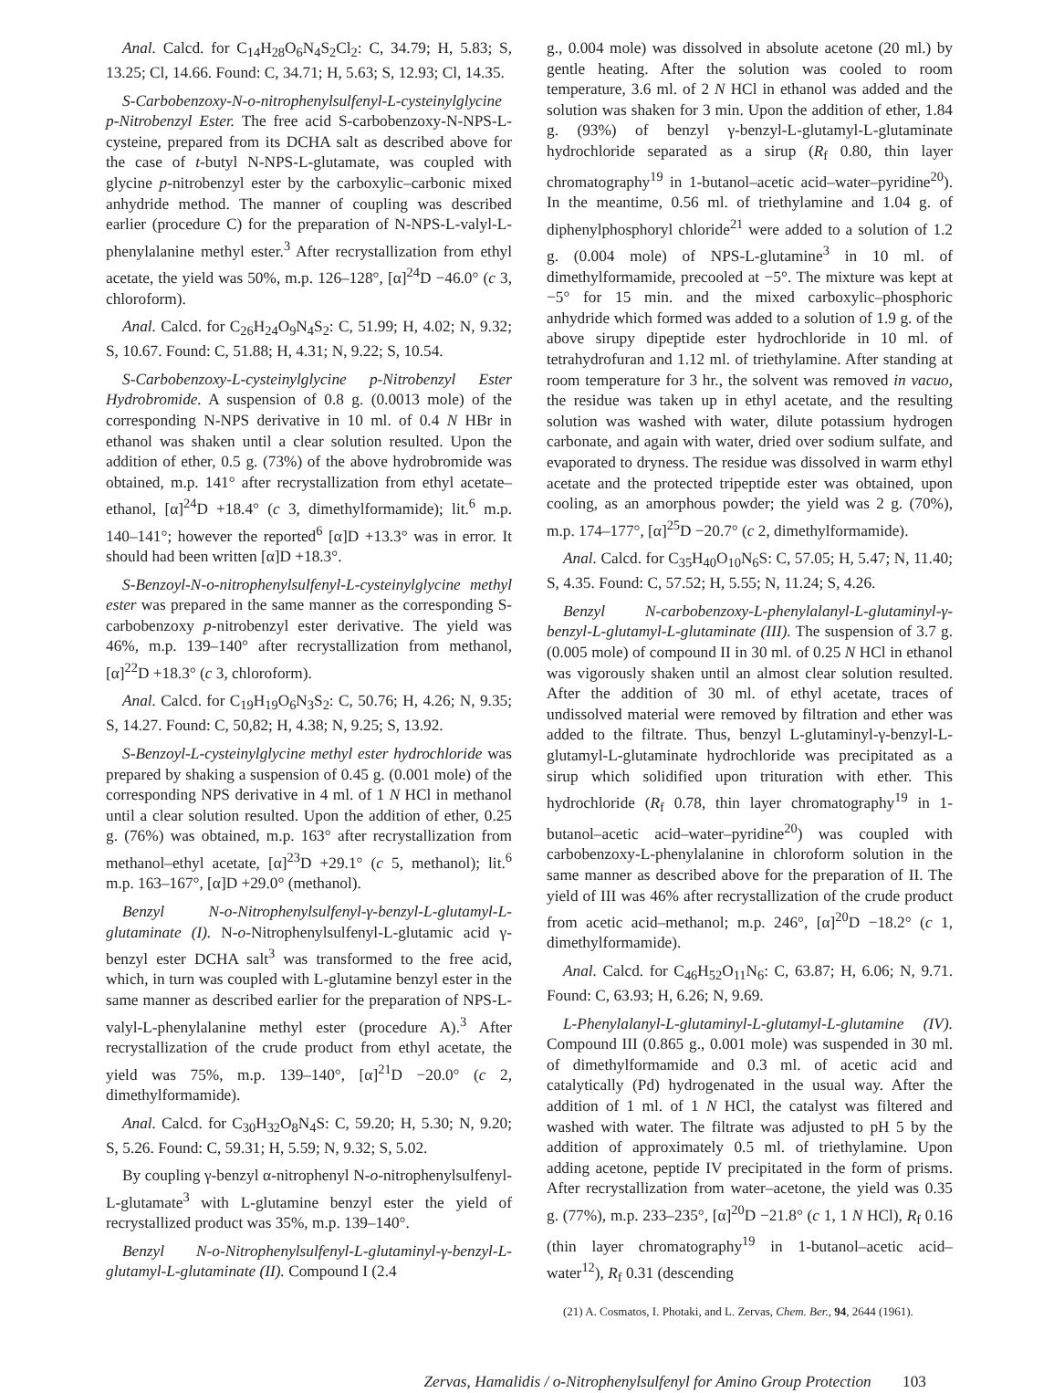Anal. Calcd. for C<sub>14</sub>H<sub>28</sub>O<sub>6</sub>N<sub>4</sub>S<sub>2</sub>Cl<sub>2</sub>: C, 34.79; H, 5.83; S, 13.25; Cl, 14.66. Found: C, 34.71; H, 5.63; S, 12.93; Cl, 14.35.
S-Carbobenzoxy-N-o-nitrophenylsulfenyl-L-cysteinylglycine p-Nitrobenzyl Ester. The free acid S-carbobenzoxy-N-NPS-L-cysteine, prepared from its DCHA salt as described above for the case of t-butyl N-NPS-L-glutamate, was coupled with glycine p-nitrobenzyl ester by the carboxylic–carbonic mixed anhydride method. The manner of coupling was described earlier (procedure C) for the preparation of N-NPS-L-valyl-L-phenylalanine methyl ester.<sup>3</sup> After recrystallization from ethyl acetate, the yield was 50%, m.p. 126–128°, [α]<sup>24</sup>D −46.0° (c 3, chloroform).
Anal. Calcd. for C<sub>26</sub>H<sub>24</sub>O<sub>9</sub>N<sub>4</sub>S<sub>2</sub>: C, 51.99; H, 4.02; N, 9.32; S, 10.67. Found: C, 51.88; H, 4.31; N, 9.22; S, 10.54.
S-Carbobenzoxy-L-cysteinylglycine p-Nitrobenzyl Ester Hydrobromide. A suspension of 0.8 g. (0.0013 mole) of the corresponding N-NPS derivative in 10 ml. of 0.4 N HBr in ethanol was shaken until a clear solution resulted. Upon the addition of ether, 0.5 g. (73%) of the above hydrobromide was obtained, m.p. 141° after recrystallization from ethyl acetate–ethanol, [α]<sup>24</sup>D +18.4° (c 3, dimethylformamide); lit.<sup>6</sup> m.p. 140–141°; however the reported<sup>6</sup> [α]D +13.3° was in error. It should had been written [α]D +18.3°.
S-Benzoyl-N-o-nitrophenylsulfenyl-L-cysteinylglycine methyl ester was prepared in the same manner as the corresponding S-carbobenzoxy p-nitrobenzyl ester derivative. The yield was 46%, m.p. 139–140° after recrystallization from methanol, [α]<sup>22</sup>D +18.3° (c 3, chloroform).
Anal. Calcd. for C<sub>19</sub>H<sub>19</sub>O<sub>6</sub>N<sub>3</sub>S<sub>2</sub>: C, 50.76; H, 4.26; N, 9.35; S, 14.27. Found: C, 50,82; H, 4.38; N, 9.25; S, 13.92.
S-Benzoyl-L-cysteinylglycine methyl ester hydrochloride was prepared by shaking a suspension of 0.45 g. (0.001 mole) of the corresponding NPS derivative in 4 ml. of 1 N HCl in methanol until a clear solution resulted. Upon the addition of ether, 0.25 g. (76%) was obtained, m.p. 163° after recrystallization from methanol–ethyl acetate, [α]<sup>23</sup>D +29.1° (c 5, methanol); lit.<sup>6</sup> m.p. 163–167°, [α]D +29.0° (methanol).
Benzyl N-o-Nitrophenylsulfenyl-γ-benzyl-L-glutamyl-L-glutaminate (I). N-o-Nitrophenylsulfenyl-L-glutamic acid γ-benzyl ester DCHA salt<sup>3</sup> was transformed to the free acid, which, in turn was coupled with L-glutamine benzyl ester in the same manner as described earlier for the preparation of NPS-L-valyl-L-phenylalanine methyl ester (procedure A).<sup>3</sup> After recrystallization of the crude product from ethyl acetate, the yield was 75%, m.p. 139–140°, [α]<sup>21</sup>D −20.0° (c 2, dimethylformamide).
Anal. Calcd. for C<sub>30</sub>H<sub>32</sub>O<sub>8</sub>N<sub>4</sub>S: C, 59.20; H, 5.30; N, 9.20; S, 5.26. Found: C, 59.31; H, 5.59; N, 9.32; S, 5.02.
By coupling γ-benzyl α-nitrophenyl N-o-nitrophenylsulfenyl-L-glutamate<sup>3</sup> with L-glutamine benzyl ester the yield of recrystallized product was 35%, m.p. 139–140°.
Benzyl N-o-Nitrophenylsulfenyl-L-glutaminyl-γ-benzyl-L-glutamyl-L-glutaminate (II). Compound I (2.4
g., 0.004 mole) was dissolved in absolute acetone (20 ml.) by gentle heating. After the solution was cooled to room temperature, 3.6 ml. of 2 N HCl in ethanol was added and the solution was shaken for 3 min. Upon the addition of ether, 1.84 g. (93%) of benzyl γ-benzyl-L-glutamyl-L-glutaminate hydrochloride separated as a sirup (R<sub>f</sub> 0.80, thin layer chromatography<sup>19</sup> in 1-butanol–acetic acid–water–pyridine<sup>20</sup>). In the meantime, 0.56 ml. of triethylamine and 1.04 g. of diphenylphosphoryl chloride<sup>21</sup> were added to a solution of 1.2 g. (0.004 mole) of NPS-L-glutamine<sup>3</sup> in 10 ml. of dimethylformamide, precooled at −5°. The mixture was kept at −5° for 15 min. and the mixed carboxylic–phosphoric anhydride which formed was added to a solution of 1.9 g. of the above sirupy dipeptide ester hydrochloride in 10 ml. of tetrahydrofuran and 1.12 ml. of triethylamine. After standing at room temperature for 3 hr., the solvent was removed in vacuo, the residue was taken up in ethyl acetate, and the resulting solution was washed with water, dilute potassium hydrogen carbonate, and again with water, dried over sodium sulfate, and evaporated to dryness. The residue was dissolved in warm ethyl acetate and the protected tripeptide ester was obtained, upon cooling, as an amorphous powder; the yield was 2 g. (70%), m.p. 174–177°, [α]<sup>25</sup>D −20.7° (c 2, dimethylformamide).
Anal. Calcd. for C<sub>35</sub>H<sub>40</sub>O<sub>10</sub>N<sub>6</sub>S: C, 57.05; H, 5.47; N, 11.40; S, 4.35. Found: C, 57.52; H, 5.55; N, 11.24; S, 4.26.
Benzyl N-carbobenzoxy-L-phenylalanyl-L-glutaminyl-γ-benzyl-L-glutamyl-L-glutaminate (III). The suspension of 3.7 g. (0.005 mole) of compound II in 30 ml. of 0.25 N HCl in ethanol was vigorously shaken until an almost clear solution resulted. After the addition of 30 ml. of ethyl acetate, traces of undissolved material were removed by filtration and ether was added to the filtrate. Thus, benzyl L-glutaminyl-γ-benzyl-L-glutamyl-L-glutaminate hydrochloride was precipitated as a sirup which solidified upon trituration with ether. This hydrochloride (R<sub>f</sub> 0.78, thin layer chromatography<sup>19</sup> in 1-butanol–acetic acid–water–pyridine<sup>20</sup>) was coupled with carbobenzoxy-L-phenylalanine in chloroform solution in the same manner as described above for the preparation of II. The yield of III was 46% after recrystallization of the crude product from acetic acid–methanol; m.p. 246°, [α]<sup>20</sup>D −18.2° (c 1, dimethylformamide).
Anal. Calcd. for C<sub>46</sub>H<sub>52</sub>O<sub>11</sub>N<sub>6</sub>: C, 63.87; H, 6.06; N, 9.71. Found: C, 63.93; H, 6.26; N, 9.69.
L-Phenylalanyl-L-glutaminyl-L-glutamyl-L-glutamine (IV). Compound III (0.865 g., 0.001 mole) was suspended in 30 ml. of dimethylformamide and 0.3 ml. of acetic acid and catalytically (Pd) hydrogenated in the usual way. After the addition of 1 ml. of 1 N HCl, the catalyst was filtered and washed with water. The filtrate was adjusted to pH 5 by the addition of approximately 0.5 ml. of triethylamine. Upon adding acetone, peptide IV precipitated in the form of prisms. After recrystallization from water–acetone, the yield was 0.35 g. (77%), m.p. 233–235°, [α]<sup>20</sup>D −21.8° (c 1, 1 N HCl), R<sub>f</sub> 0.16 (thin layer chromatography<sup>19</sup> in 1-butanol–acetic acid–water<sup>12</sup>), R<sub>f</sub> 0.31 (descending
(21) A. Cosmatos, I. Photaki, and L. Zervas, Chem. Ber., 94, 2644 (1961).
Zervas, Hamalidis / o-Nitrophenylsulfenyl for Amino Group Protection 103